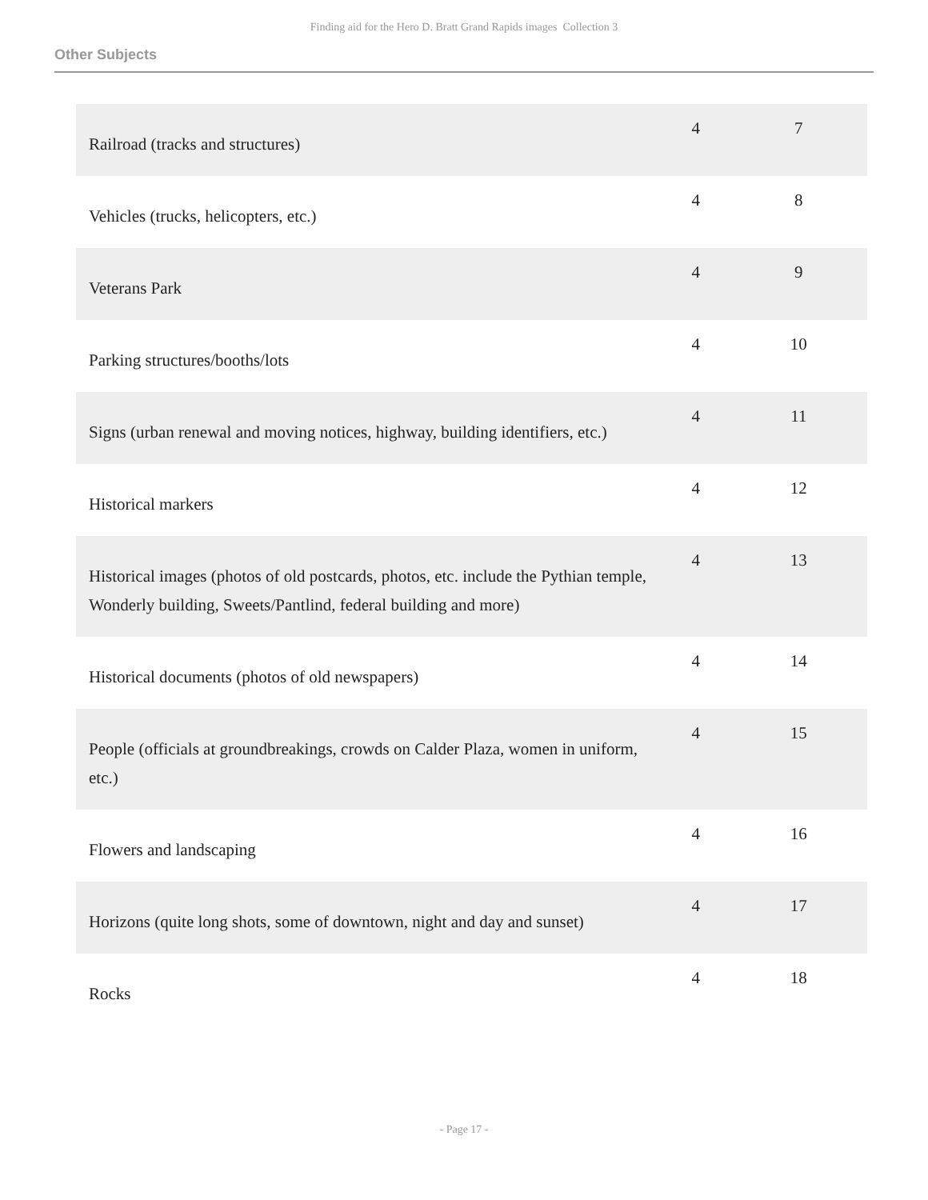Finding aid for the Hero D. Bratt Grand Rapids images Collection 3
Other Subjects
| Railroad (tracks and structures) | 4 | 7 |
| Vehicles (trucks, helicopters, etc.) | 4 | 8 |
| Veterans Park | 4 | 9 |
| Parking structures/booths/lots | 4 | 10 |
| Signs (urban renewal and moving notices, highway, building identifiers, etc.) | 4 | 11 |
| Historical markers | 4 | 12 |
| Historical images (photos of old postcards, photos, etc. include the Pythian temple, Wonderly building, Sweets/Pantlind, federal building and more) | 4 | 13 |
| Historical documents (photos of old newspapers) | 4 | 14 |
| People (officials at groundbreakings, crowds on Calder Plaza, women in uniform, etc.) | 4 | 15 |
| Flowers and landscaping | 4 | 16 |
| Horizons (quite long shots, some of downtown, night and day and sunset) | 4 | 17 |
| Rocks | 4 | 18 |
- Page 17 -